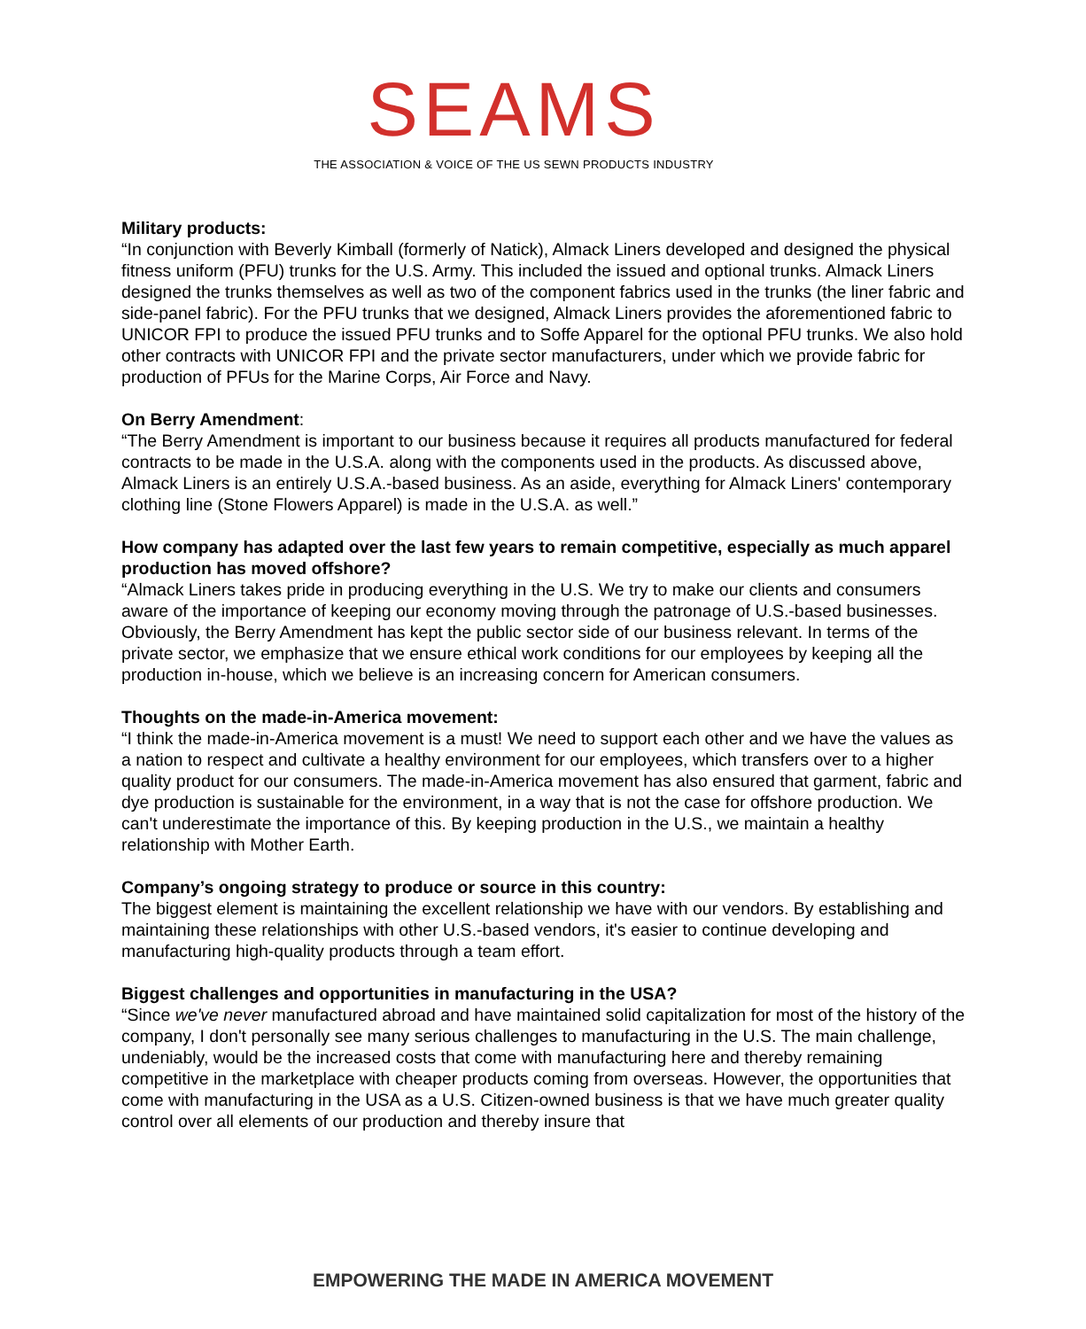SEAMS
THE ASSOCIATION & VOICE OF THE US SEWN PRODUCTS INDUSTRY
Military products:
“In conjunction with Beverly Kimball (formerly of Natick), Almack Liners developed and designed the physical fitness uniform (PFU) trunks for the U.S. Army. This included the issued and optional trunks. Almack Liners designed the trunks themselves as well as two of the component fabrics used in the trunks (the liner fabric and side-panel fabric). For the PFU trunks that we designed, Almack Liners provides the aforementioned fabric to UNICOR FPI to produce the issued PFU trunks and to Soffe Apparel for the optional PFU trunks. We also hold other contracts with UNICOR FPI and the private sector manufacturers, under which we provide fabric for production of PFUs for the Marine Corps, Air Force and Navy.
On Berry Amendment:
“The Berry Amendment is important to our business because it requires all products manufactured for federal contracts to be made in the U.S.A. along with the components used in the products. As discussed above, Almack Liners is an entirely U.S.A.-based business. As an aside, everything for Almack Liners' contemporary clothing line (Stone Flowers Apparel) is made in the U.S.A. as well.”
How company has adapted over the last few years to remain competitive, especially as much apparel production has moved offshore?
“Almack Liners takes pride in producing everything in the U.S. We try to make our clients and consumers aware of the importance of keeping our economy moving through the patronage of U.S.-based businesses. Obviously, the Berry Amendment has kept the public sector side of our business relevant. In terms of the private sector, we emphasize that we ensure ethical work conditions for our employees by keeping all the production in-house, which we believe is an increasing concern for American consumers.
Thoughts on the made-in-America movement:
“I think the made-in-America movement is a must! We need to support each other and we have the values as a nation to respect and cultivate a healthy environment for our employees, which transfers over to a higher quality product for our consumers. The made-in-America movement has also ensured that garment, fabric and dye production is sustainable for the environment, in a way that is not the case for offshore production. We can't underestimate the importance of this. By keeping production in the U.S., we maintain a healthy relationship with Mother Earth.
Company’s ongoing strategy to produce or source in this country:
The biggest element is maintaining the excellent relationship we have with our vendors. By establishing and maintaining these relationships with other U.S.-based vendors, it's easier to continue developing and manufacturing high-quality products through a team effort.
Biggest challenges and opportunities in manufacturing in the USA?
“Since we've never manufactured abroad and have maintained solid capitalization for most of the history of the company, I don't personally see many serious challenges to manufacturing in the U.S. The main challenge, undeniably, would be the increased costs that come with manufacturing here and thereby remaining competitive in the marketplace with cheaper products coming from overseas. However, the opportunities that come with manufacturing in the USA as a U.S. Citizen-owned business is that we have much greater quality control over all elements of our production and thereby insure that
EMPOWERING THE MADE IN AMERICA MOVEMENT